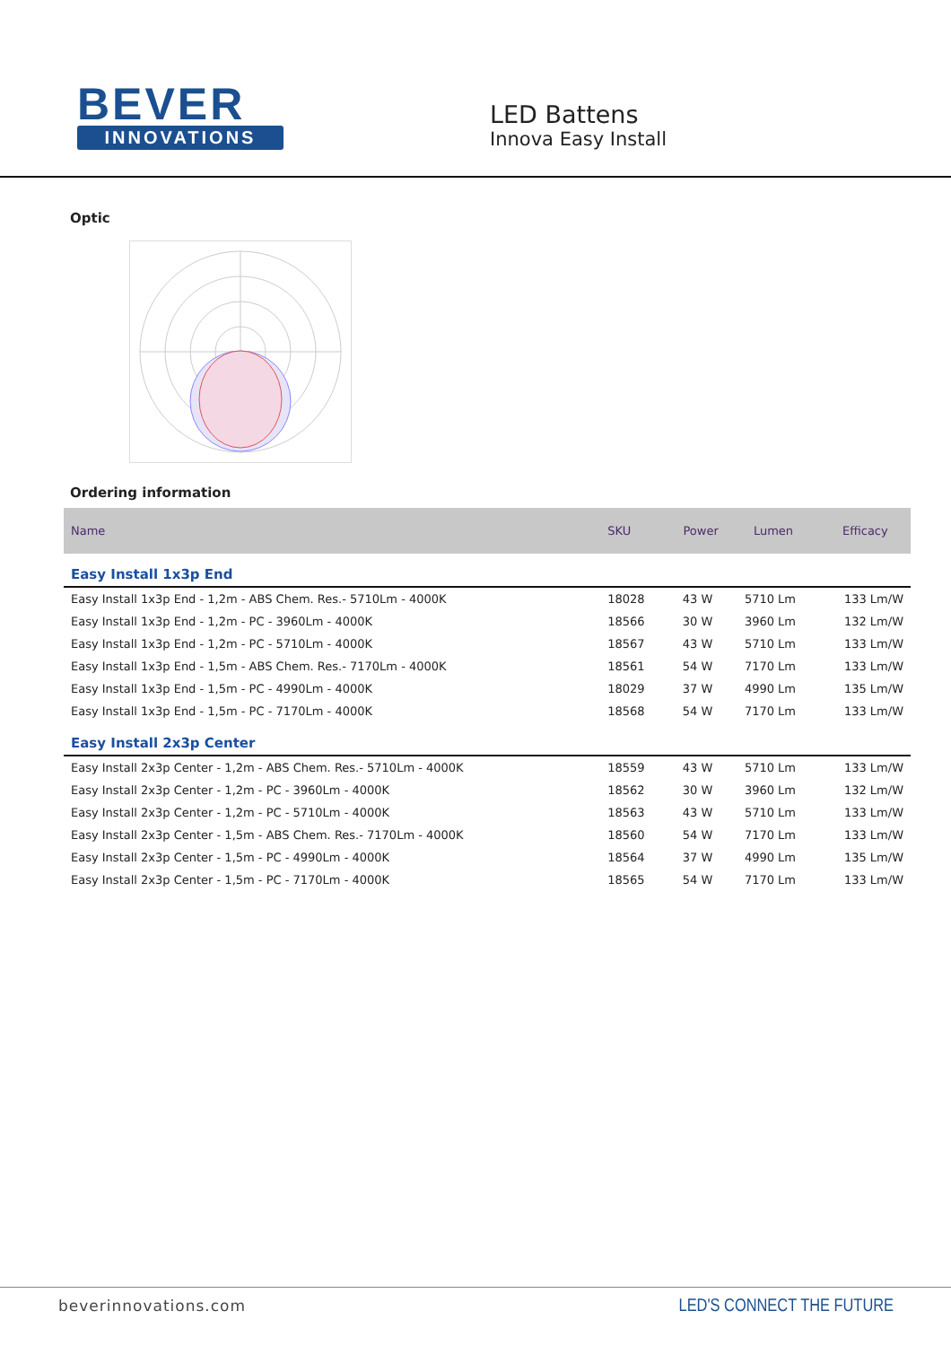BEVER
INNOVATIONS
LED Battens
Innova Easy Install
Optic
Ordering information
| Name | SKU | Power | Lumen | Efficacy |
| --- | --- | --- | --- | --- |
| Easy Install 1x3p End | | | | |
| Easy Install 1x3p End - 1,2m - ABS Chem. Res.- 5710Lm - 4000K | 18028 | 43 W | 5710 Lm | 133 Lm/W |
| Easy Install 1x3p End - 1,2m - PC - 3960Lm - 4000K | 18566 | 30 W | 3960 Lm | 132 Lm/W |
| Easy Install 1x3p End - 1,2m - PC - 5710Lm - 4000K | 18567 | 43 W | 5710 Lm | 133 Lm/W |
| Easy Install 1x3p End - 1,5m - ABS Chem. Res.- 7170Lm - 4000K | 18561 | 54 W | 7170 Lm | 133 Lm/W |
| Easy Install 1x3p End - 1,5m - PC - 4990Lm - 4000K | 18029 | 37 W | 4990 Lm | 135 Lm/W |
| Easy Install 1x3p End - 1,5m - PC - 7170Lm - 4000K | 18568 | 54 W | 7170 Lm | 133 Lm/W |
| Easy Install 2x3p Center | | | | |
| Easy Install 2x3p Center - 1,2m - ABS Chem. Res.- 5710Lm - 4000K | 18559 | 43 W | 5710 Lm | 133 Lm/W |
| Easy Install 2x3p Center - 1,2m - PC - 3960Lm - 4000K | 18562 | 30 W | 3960 Lm | 132 Lm/W |
| Easy Install 2x3p Center - 1,2m - PC - 5710Lm - 4000K | 18563 | 43 W | 5710 Lm | 133 Lm/W |
| Easy Install 2x3p Center - 1,5m - ABS Chem. Res.- 7170Lm - 4000K | 18560 | 54 W | 7170 Lm | 133 Lm/W |
| Easy Install 2x3p Center - 1,5m - PC - 4990Lm - 4000K | 18564 | 37 W | 4990 Lm | 135 Lm/W |
| Easy Install 2x3p Center - 1,5m - PC - 7170Lm - 4000K | 18565 | 54 W | 7170 Lm | 133 Lm/W |
beverinnovations.com
LED'S CONNECT THE FUTURE